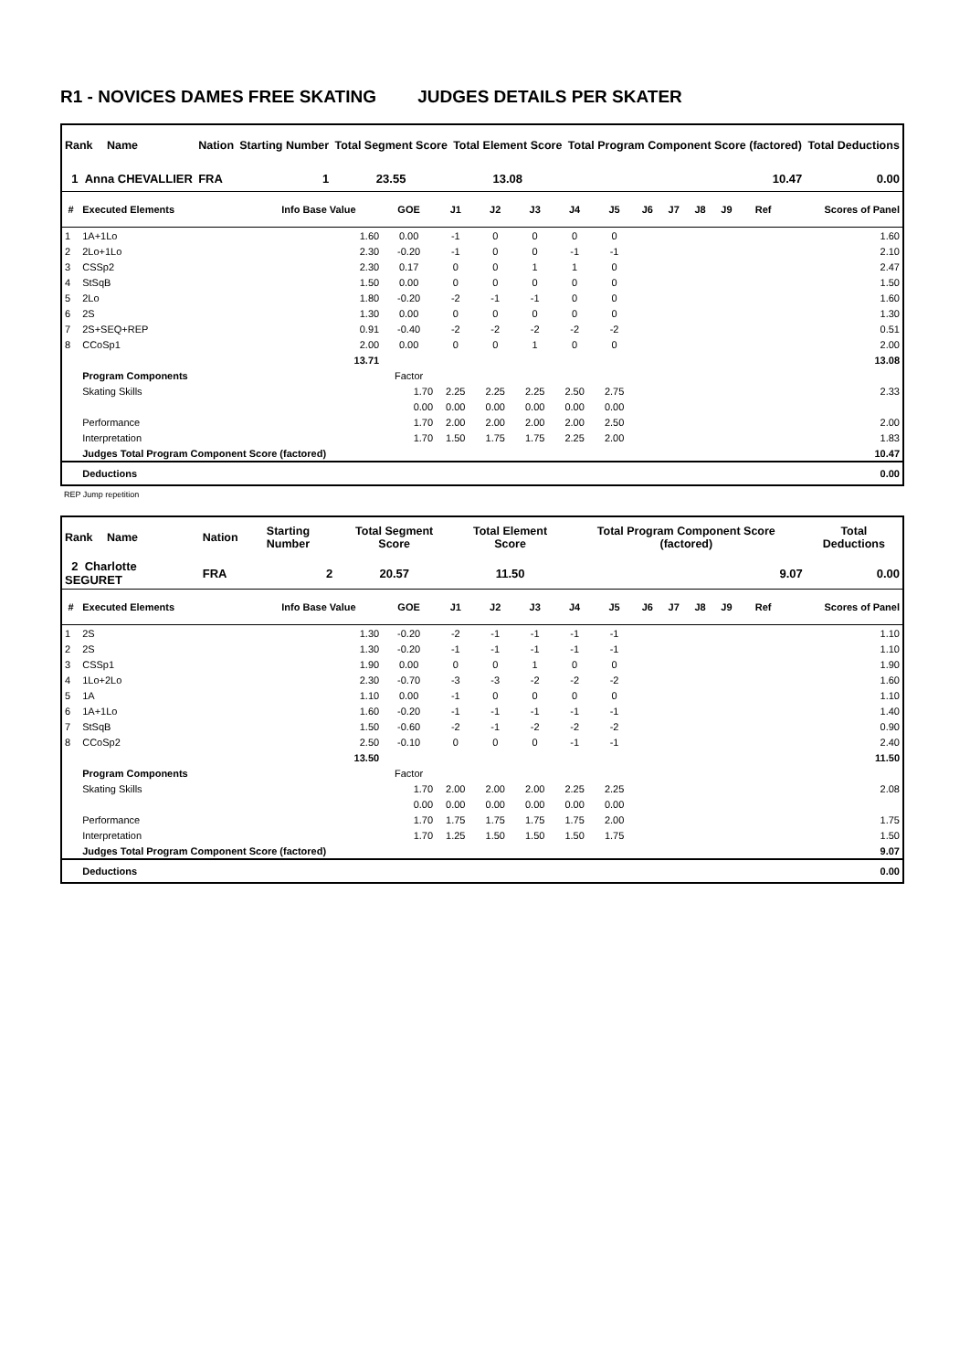R1 - NOVICES DAMES FREE SKATING JUDGES DETAILS PER SKATER
| Rank | Name | Nation | Starting Number | Total Segment Score | Total Element Score | Total Program Component Score (factored) | Total Deductions |
| --- | --- | --- | --- | --- | --- | --- | --- |
| 1 Anna CHEVALLIER | | FRA | 1 | 23.55 | 13.08 | 10.47 | 0.00 |
| # | Executed Elements | Info Base Value | GOE | J1 | J2 | J3 | J4 | J5 | J6 | J7 | J8 | J9 | Ref | Scores of Panel |
| --- | --- | --- | --- | --- | --- | --- | --- | --- | --- | --- | --- | --- | --- | --- |
| 1 | 1A+1Lo | 1.60 | 0.00 | -1 | 0 | 0 | 0 | 0 | | | | | | 1.60 |
| 2 | 2Lo+1Lo | 2.30 | -0.20 | -1 | 0 | 0 | -1 | -1 | | | | | | 2.10 |
| 3 | CSSp2 | 2.30 | 0.17 | 0 | 0 | 1 | 1 | 0 | | | | | | 2.47 |
| 4 | StSqB | 1.50 | 0.00 | 0 | 0 | 0 | 0 | 0 | | | | | | 1.50 |
| 5 | 2Lo | 1.80 | -0.20 | -2 | -1 | -1 | 0 | 0 | | | | | | 1.60 |
| 6 | 2S | 1.30 | 0.00 | 0 | 0 | 0 | 0 | 0 | | | | | | 1.30 |
| 7 | 2S+SEQ+REP | 0.91 | -0.40 | -2 | -2 | -2 | -2 | -2 | | | | | | 0.51 |
| 8 | CCoSp1 | 2.00 | 0.00 | 0 | 0 | 1 | 0 | 0 | | | | | | 2.00 |
| | | 13.71 | | | | | | | | | | | | 13.08 |
| | Program Components | | Factor | | | | | | | | | | | |
| | Skating Skills | | 1.70 | 2.25 | 2.25 | 2.25 | 2.50 | 2.75 | | | | | | 2.33 |
| | | | 0.00 | 0.00 | 0.00 | 0.00 | 0.00 | 0.00 | | | | | | |
| | Performance | | 1.70 | 2.00 | 2.00 | 2.00 | 2.00 | 2.50 | | | | | | 2.00 |
| | Interpretation | | 1.70 | 1.50 | 1.75 | 1.75 | 2.25 | 2.00 | | | | | | 1.83 |
| | Judges Total Program Component Score (factored) | | | | | | | | | | | | | 10.47 |
| | Deductions | | | | | | | | | | | | | 0.00 |
REP Jump repetition
| Rank | Name | Nation | Starting Number | Total Segment Score | Total Element Score | Total Program Component Score (factored) | Total Deductions |
| --- | --- | --- | --- | --- | --- | --- | --- |
| 2 Charlotte SEGURET | | FRA | 2 | 20.57 | 11.50 | 9.07 | 0.00 |
| # | Executed Elements | Info Base Value | GOE | J1 | J2 | J3 | J4 | J5 | J6 | J7 | J8 | J9 | Ref | Scores of Panel |
| --- | --- | --- | --- | --- | --- | --- | --- | --- | --- | --- | --- | --- | --- | --- |
| 1 | 2S | 1.30 | -0.20 | -2 | -1 | -1 | -1 | -1 | | | | | | 1.10 |
| 2 | 2S | 1.30 | -0.20 | -1 | -1 | -1 | -1 | -1 | | | | | | 1.10 |
| 3 | CSSp1 | 1.90 | 0.00 | 0 | 0 | 1 | 0 | 0 | | | | | | 1.90 |
| 4 | 1Lo+2Lo | 2.30 | -0.70 | -3 | -3 | -2 | -2 | -2 | | | | | | 1.60 |
| 5 | 1A | 1.10 | 0.00 | -1 | 0 | 0 | 0 | 0 | | | | | | 1.10 |
| 6 | 1A+1Lo | 1.60 | -0.20 | -1 | -1 | -1 | -1 | -1 | | | | | | 1.40 |
| 7 | StSqB | 1.50 | -0.60 | -2 | -1 | -2 | -2 | -2 | | | | | | 0.90 |
| 8 | CCoSp2 | 2.50 | -0.10 | 0 | 0 | 0 | -1 | -1 | | | | | | 2.40 |
| | | 13.50 | | | | | | | | | | | | 11.50 |
| | Program Components | | Factor | | | | | | | | | | | |
| | Skating Skills | | 1.70 | 2.00 | 2.00 | 2.00 | 2.25 | 2.25 | | | | | | 2.08 |
| | | | 0.00 | 0.00 | 0.00 | 0.00 | 0.00 | 0.00 | | | | | | |
| | Performance | | 1.70 | 1.75 | 1.75 | 1.75 | 1.75 | 2.00 | | | | | | 1.75 |
| | Interpretation | | 1.70 | 1.25 | 1.50 | 1.50 | 1.50 | 1.75 | | | | | | 1.50 |
| | Judges Total Program Component Score (factored) | | | | | | | | | | | | | 9.07 |
| | Deductions | | | | | | | | | | | | | 0.00 |